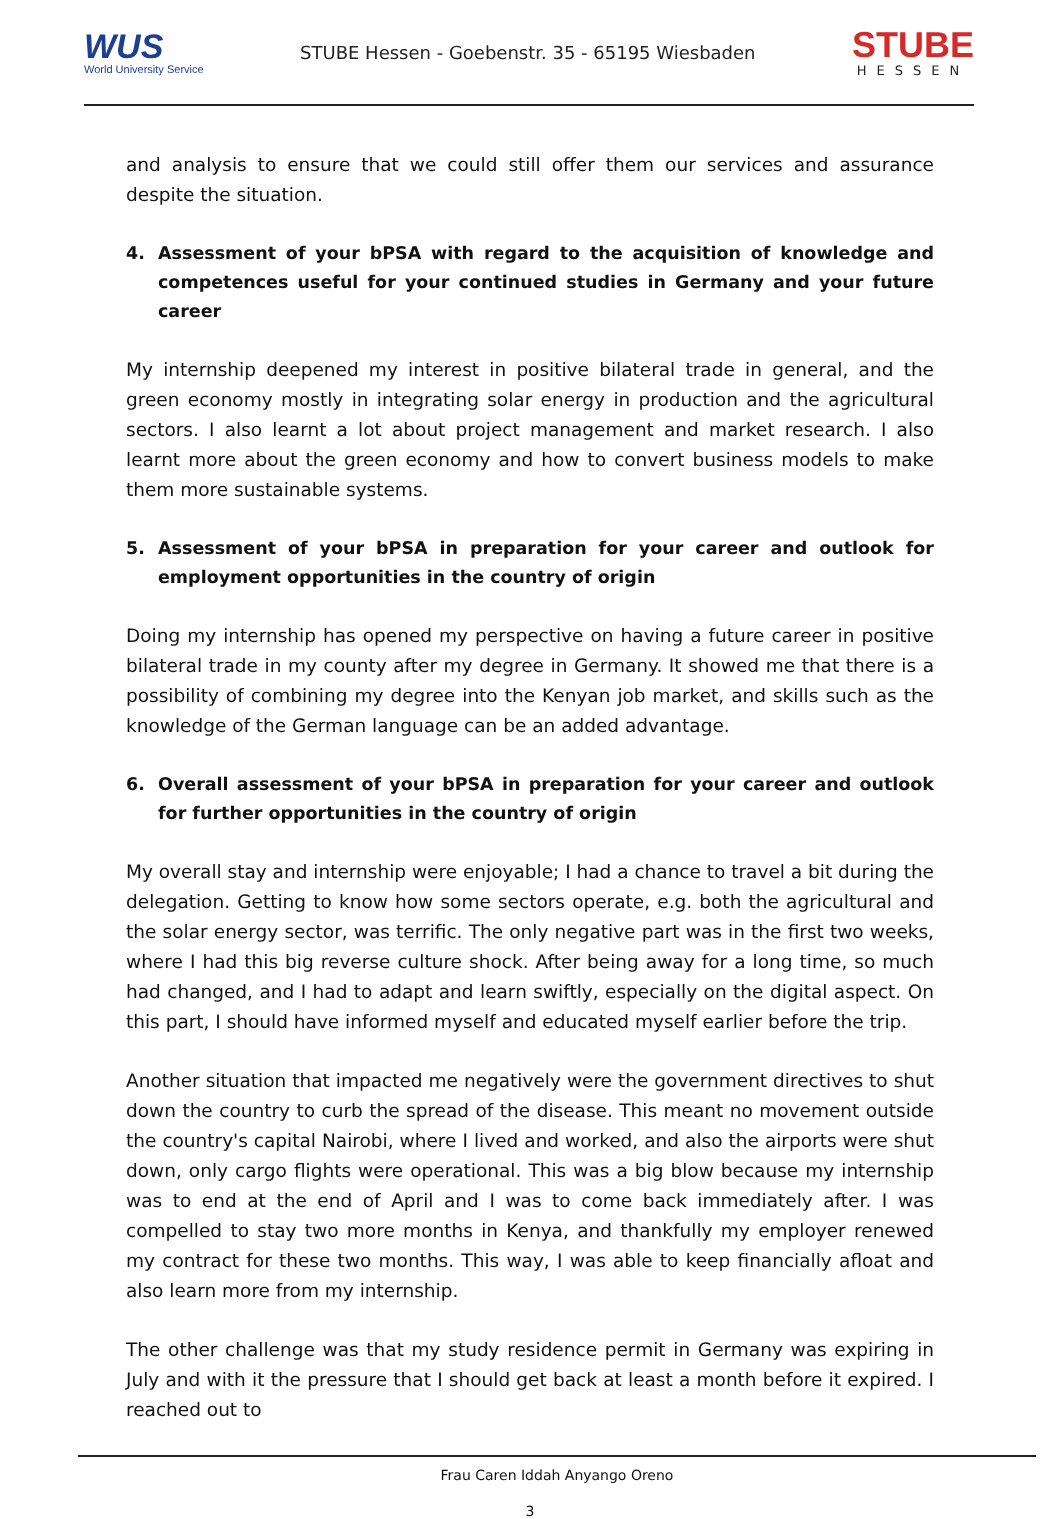WUS
World University Service
STUBE Hessen - Goebenstr. 35 - 65195 Wiesbaden
STUBE
HESSEN
and analysis to ensure that we could still offer them our services and assurance despite the situation.
4. Assessment of your bPSA with regard to the acquisition of knowledge and competences useful for your continued studies in Germany and your future career
My internship deepened my interest in positive bilateral trade in general, and the green economy mostly in integrating solar energy in production and the agricultural sectors. I also learnt a lot about project management and market research. I also learnt more about the green economy and how to convert business models to make them more sustainable systems.
5. Assessment of your bPSA in preparation for your career and outlook for employment opportunities in the country of origin
Doing my internship has opened my perspective on having a future career in positive bilateral trade in my county after my degree in Germany. It showed me that there is a possibility of combining my degree into the Kenyan job market, and skills such as the knowledge of the German language can be an added advantage.
6. Overall assessment of your bPSA in preparation for your career and outlook for further opportunities in the country of origin
My overall stay and internship were enjoyable; I had a chance to travel a bit during the delegation. Getting to know how some sectors operate, e.g. both the agricultural and the solar energy sector, was terrific. The only negative part was in the first two weeks, where I had this big reverse culture shock. After being away for a long time, so much had changed, and I had to adapt and learn swiftly, especially on the digital aspect. On this part, I should have informed myself and educated myself earlier before the trip.
Another situation that impacted me negatively were the government directives to shut down the country to curb the spread of the disease. This meant no movement outside the country's capital Nairobi, where I lived and worked, and also the airports were shut down, only cargo flights were operational. This was a big blow because my internship was to end at the end of April and I was to come back immediately after. I was compelled to stay two more months in Kenya, and thankfully my employer renewed my contract for these two months. This way, I was able to keep financially afloat and also learn more from my internship.
The other challenge was that my study residence permit in Germany was expiring in July and with it the pressure that I should get back at least a month before it expired. I reached out to
Frau Caren Iddah Anyango Oreno
3